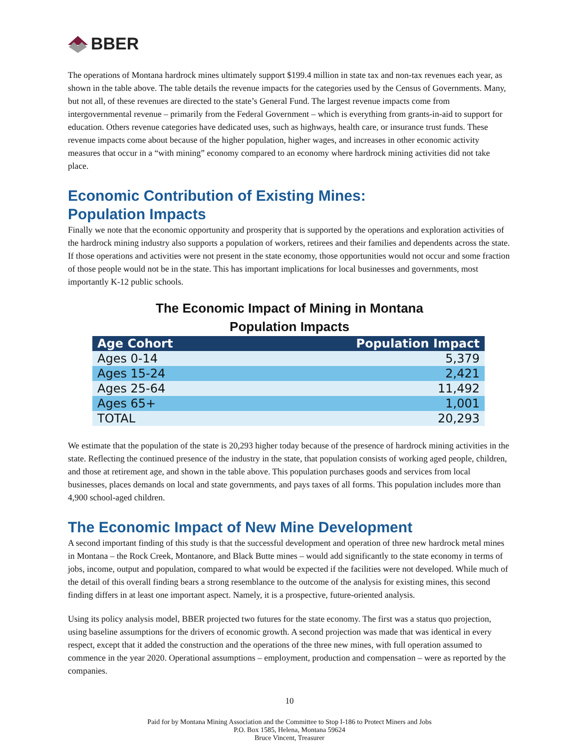BBER
The operations of Montana hardrock mines ultimately support $199.4 million in state tax and non-tax revenues each year, as shown in the table above. The table details the revenue impacts for the categories used by the Census of Governments. Many, but not all, of these revenues are directed to the state’s General Fund. The largest revenue impacts come from intergovernmental revenue – primarily from the Federal Government – which is everything from grants-in-aid to support for education. Others revenue categories have dedicated uses, such as highways, health care, or insurance trust funds. These revenue impacts come about because of the higher population, higher wages, and increases in other economic activity measures that occur in a “with mining” economy compared to an economy where hardrock mining activities did not take place.
Economic Contribution of Existing Mines:
Population Impacts
Finally we note that the economic opportunity and prosperity that is supported by the operations and exploration activities of the hardrock mining industry also supports a population of workers, retirees and their families and dependents across the state. If those operations and activities were not present in the state economy, those opportunities would not occur and some fraction of those people would not be in the state. This has important implications for local businesses and governments, most importantly K-12 public schools.
The Economic Impact of Mining in Montana
Population Impacts
| Age Cohort | Population Impact |
| --- | --- |
| Ages 0-14 | 5,379 |
| Ages 15-24 | 2,421 |
| Ages 25-64 | 11,492 |
| Ages 65+ | 1,001 |
| TOTAL | 20,293 |
We estimate that the population of the state is 20,293 higher today because of the presence of hardrock mining activities in the state. Reflecting the continued presence of the industry in the state, that population consists of working aged people, children, and those at retirement age, and shown in the table above. This population purchases goods and services from local businesses, places demands on local and state governments, and pays taxes of all forms. This population includes more than 4,900 school-aged children.
The Economic Impact of New Mine Development
A second important finding of this study is that the successful development and operation of three new hardrock metal mines in Montana – the Rock Creek, Montanore, and Black Butte mines – would add significantly to the state economy in terms of jobs, income, output and population, compared to what would be expected if the facilities were not developed. While much of the detail of this overall finding bears a strong resemblance to the outcome of the analysis for existing mines, this second finding differs in at least one important aspect. Namely, it is a prospective, future-oriented analysis.
Using its policy analysis model, BBER projected two futures for the state economy. The first was a status quo projection, using baseline assumptions for the drivers of economic growth. A second projection was made that was identical in every respect, except that it added the construction and the operations of the three new mines, with full operation assumed to commence in the year 2020. Operational assumptions – employment, production and compensation – were as reported by the companies.
10
Paid for by Montana Mining Association and the Committee to Stop I-186 to Protect Miners and Jobs
P.O. Box 1585, Helena, Montana 59624
Bruce Vincent, Treasurer